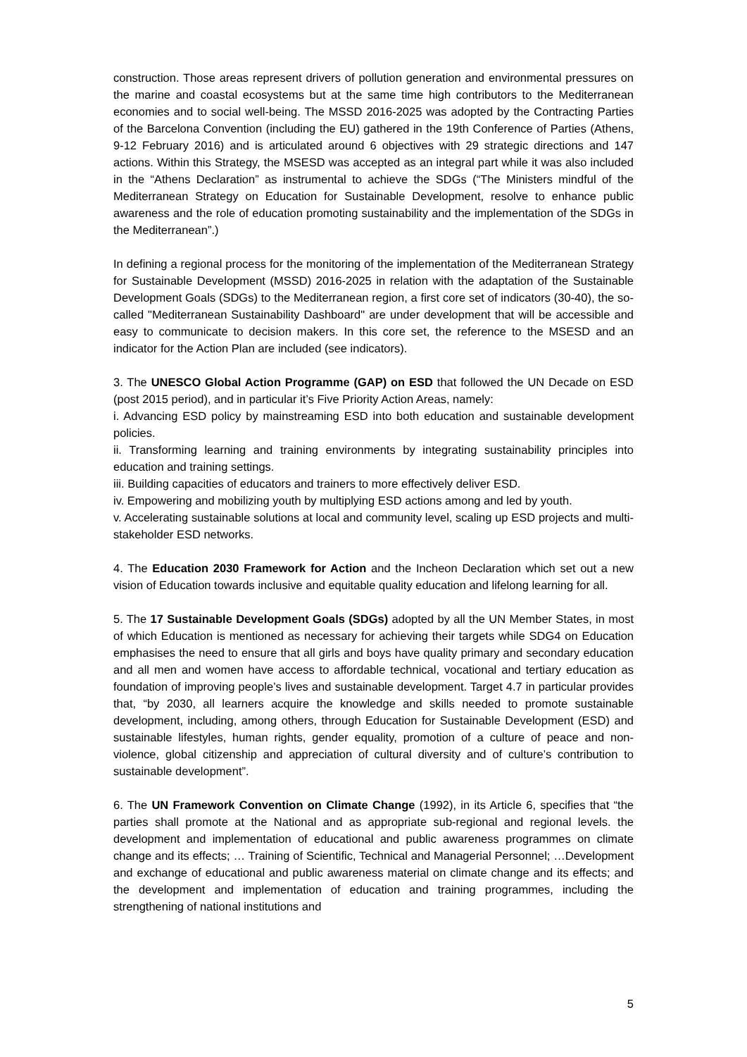construction. Those areas represent drivers of pollution generation and environmental pressures on the marine and coastal ecosystems but at the same time high contributors to the Mediterranean economies and to social well-being. The MSSD 2016-2025 was adopted by the Contracting Parties of the Barcelona Convention (including the EU) gathered in the 19th Conference of Parties (Athens, 9-12 February 2016) and is articulated around 6 objectives with 29 strategic directions and 147 actions. Within this Strategy, the MSESD was accepted as an integral part while it was also included in the “Athens Declaration” as instrumental to achieve the SDGs (“The Ministers mindful of the Mediterranean Strategy on Education for Sustainable Development, resolve to enhance public awareness and the role of education promoting sustainability and the implementation of the SDGs in the Mediterranean”.)
In defining a regional process for the monitoring of the implementation of the Mediterranean Strategy for Sustainable Development (MSSD) 2016-2025 in relation with the adaptation of the Sustainable Development Goals (SDGs) to the Mediterranean region, a first core set of indicators (30-40), the so-called "Mediterranean Sustainability Dashboard" are under development that will be accessible and easy to communicate to decision makers. In this core set, the reference to the MSESD and an indicator for the Action Plan are included (see indicators).
3. The UNESCO Global Action Programme (GAP) on ESD that followed the UN Decade on ESD (post 2015 period), and in particular it’s Five Priority Action Areas, namely:
i. Advancing ESD policy by mainstreaming ESD into both education and sustainable development policies.
ii. Transforming learning and training environments by integrating sustainability principles into education and training settings.
iii. Building capacities of educators and trainers to more effectively deliver ESD.
iv. Empowering and mobilizing youth by multiplying ESD actions among and led by youth.
v. Accelerating sustainable solutions at local and community level, scaling up ESD projects and multi-stakeholder ESD networks.
4. The Education 2030 Framework for Action and the Incheon Declaration which set out a new vision of Education towards inclusive and equitable quality education and lifelong learning for all.
5. The 17 Sustainable Development Goals (SDGs) adopted by all the UN Member States, in most of which Education is mentioned as necessary for achieving their targets while SDG4 on Education emphasises the need to ensure that all girls and boys have quality primary and secondary education and all men and women have access to affordable technical, vocational and tertiary education as foundation of improving people’s lives and sustainable development. Target 4.7 in particular provides that, “by 2030, all learners acquire the knowledge and skills needed to promote sustainable development, including, among others, through Education for Sustainable Development (ESD) and sustainable lifestyles, human rights, gender equality, promotion of a culture of peace and non-violence, global citizenship and appreciation of cultural diversity and of culture’s contribution to sustainable development”.
6. The UN Framework Convention on Climate Change (1992), in its Article 6, specifies that “the parties shall promote at the National and as appropriate sub-regional and regional levels. the development and implementation of educational and public awareness programmes on climate change and its effects; … Training of Scientific, Technical and Managerial Personnel; …Development and exchange of educational and public awareness material on climate change and its effects; and the development and implementation of education and training programmes, including the strengthening of national institutions and
5